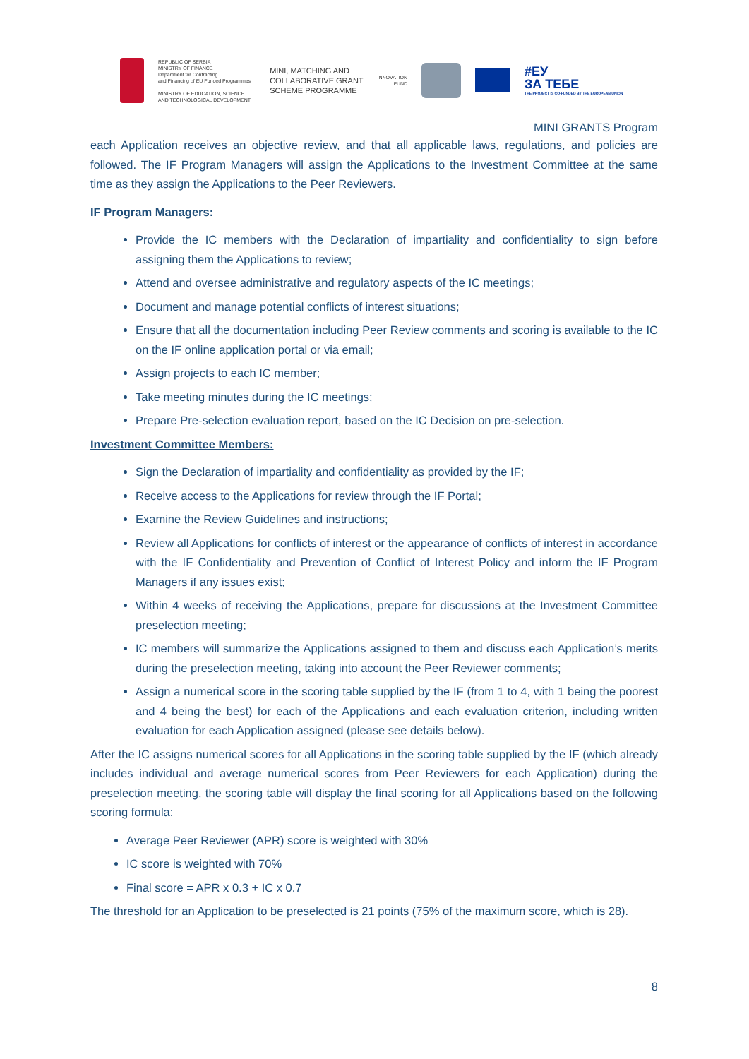REPUBLIC OF SERBIA
MINISTRY OF FINANCE
Department for Contracting
and Financing of EU Funded Programmes
MINISTRY OF EDUCATION, SCIENCE
AND TECHNOLOGICAL DEVELOPMENT
MINI, MATCHING AND
COLLABORATIVE GRANT
SCHEME PROGRAMME
INNOVATION
FUND
#ЕУ
ЗА ТЕБЕ
THE PROJECT IS CO-FUNDED BY THE EUROPEAN UNION
MINI GRANTS Program
each Application receives an objective review, and that all applicable laws, regulations, and policies are followed. The IF Program Managers will assign the Applications to the Investment Committee at the same time as they assign the Applications to the Peer Reviewers.
IF Program Managers:
Provide the IC members with the Declaration of impartiality and confidentiality to sign before assigning them the Applications to review;
Attend and oversee administrative and regulatory aspects of the IC meetings;
Document and manage potential conflicts of interest situations;
Ensure that all the documentation including Peer Review comments and scoring is available to the IC on the IF online application portal or via email;
Assign projects to each IC member;
Take meeting minutes during the IC meetings;
Prepare Pre-selection evaluation report, based on the IC Decision on pre-selection.
Investment Committee Members:
Sign the Declaration of impartiality and confidentiality as provided by the IF;
Receive access to the Applications for review through the IF Portal;
Examine the Review Guidelines and instructions;
Review all Applications for conflicts of interest or the appearance of conflicts of interest in accordance with the IF Confidentiality and Prevention of Conflict of Interest Policy and inform the IF Program Managers if any issues exist;
Within 4 weeks of receiving the Applications, prepare for discussions at the Investment Committee preselection meeting;
IC members will summarize the Applications assigned to them and discuss each Application’s merits during the preselection meeting, taking into account the Peer Reviewer comments;
Assign a numerical score in the scoring table supplied by the IF (from 1 to 4, with 1 being the poorest and 4 being the best) for each of the Applications and each evaluation criterion, including written evaluation for each Application assigned (please see details below).
After the IC assigns numerical scores for all Applications in the scoring table supplied by the IF (which already includes individual and average numerical scores from Peer Reviewers for each Application) during the preselection meeting, the scoring table will display the final scoring for all Applications based on the following scoring formula:
Average Peer Reviewer (APR) score is weighted with 30%
IC score is weighted with 70%
Final score = APR x 0.3 + IC x 0.7
The threshold for an Application to be preselected is 21 points (75% of the maximum score, which is 28).
8